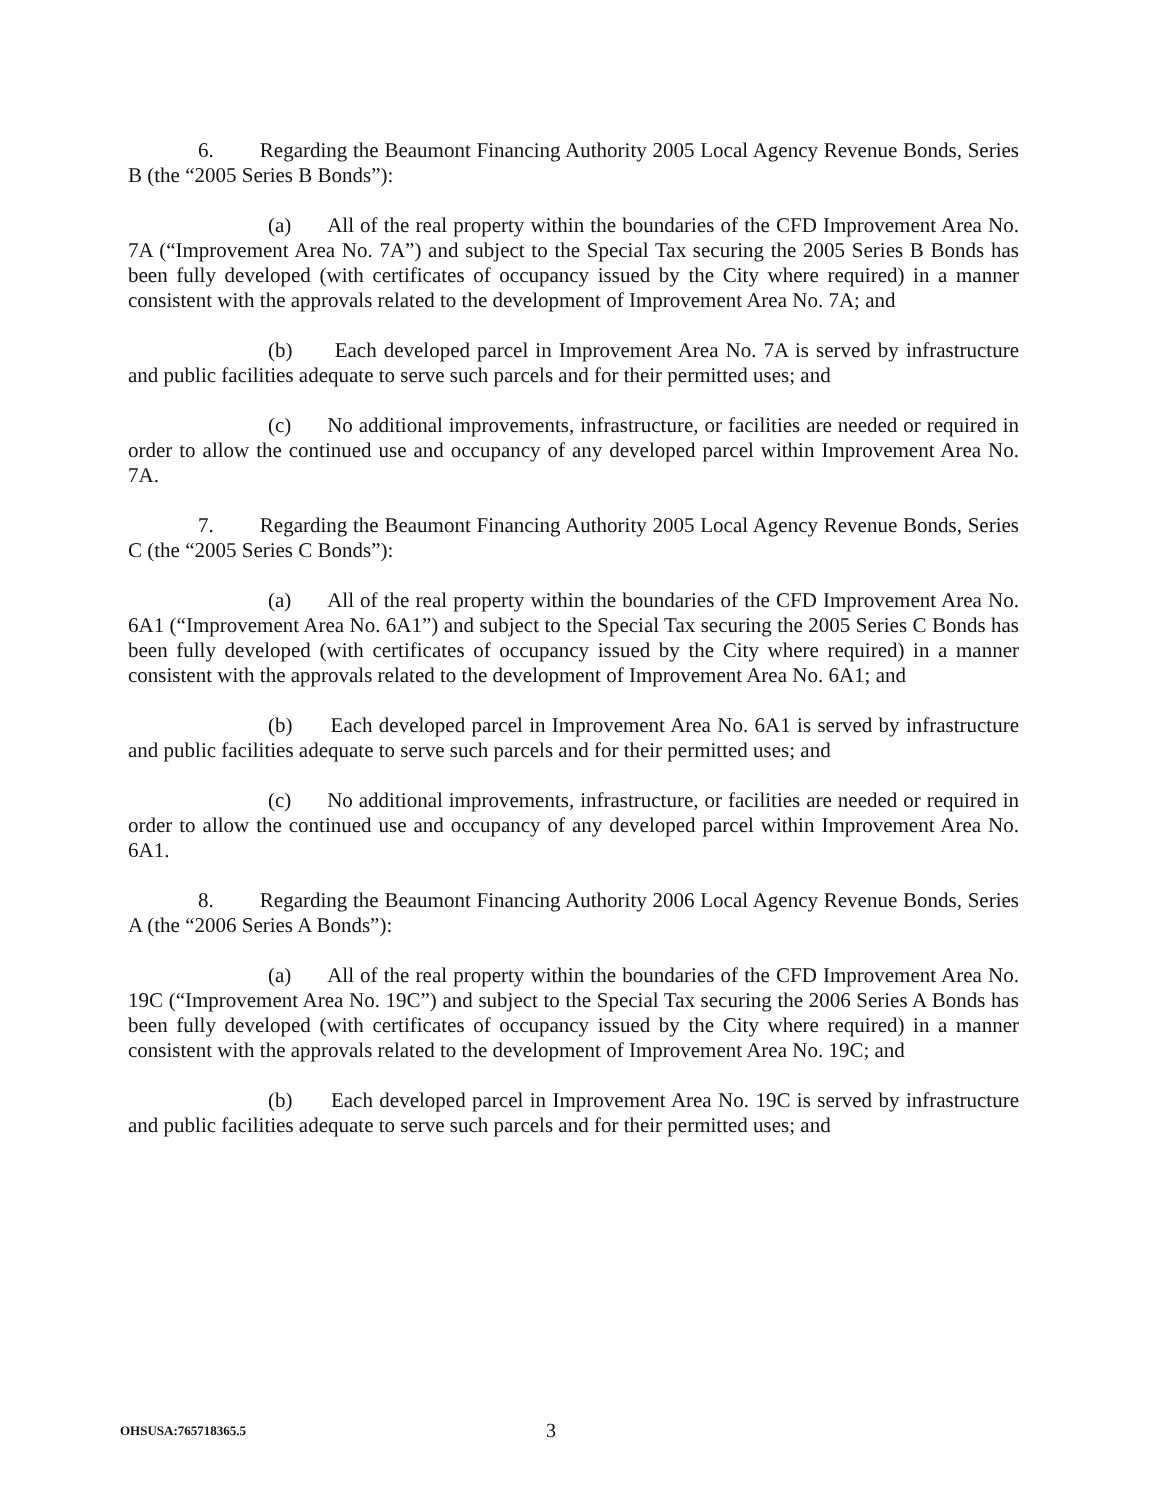6. Regarding the Beaumont Financing Authority 2005 Local Agency Revenue Bonds, Series B (the “2005 Series B Bonds”):
(a) All of the real property within the boundaries of the CFD Improvement Area No. 7A (“Improvement Area No. 7A”) and subject to the Special Tax securing the 2005 Series B Bonds has been fully developed (with certificates of occupancy issued by the City where required) in a manner consistent with the approvals related to the development of Improvement Area No. 7A; and
(b) Each developed parcel in Improvement Area No. 7A is served by infrastructure and public facilities adequate to serve such parcels and for their permitted uses; and
(c) No additional improvements, infrastructure, or facilities are needed or required in order to allow the continued use and occupancy of any developed parcel within Improvement Area No. 7A.
7. Regarding the Beaumont Financing Authority 2005 Local Agency Revenue Bonds, Series C (the “2005 Series C Bonds”):
(a) All of the real property within the boundaries of the CFD Improvement Area No. 6A1 (“Improvement Area No. 6A1”) and subject to the Special Tax securing the 2005 Series C Bonds has been fully developed (with certificates of occupancy issued by the City where required) in a manner consistent with the approvals related to the development of Improvement Area No. 6A1; and
(b) Each developed parcel in Improvement Area No. 6A1 is served by infrastructure and public facilities adequate to serve such parcels and for their permitted uses; and
(c) No additional improvements, infrastructure, or facilities are needed or required in order to allow the continued use and occupancy of any developed parcel within Improvement Area No. 6A1.
8. Regarding the Beaumont Financing Authority 2006 Local Agency Revenue Bonds, Series A (the “2006 Series A Bonds”):
(a) All of the real property within the boundaries of the CFD Improvement Area No. 19C (“Improvement Area No. 19C”) and subject to the Special Tax securing the 2006 Series A Bonds has been fully developed (with certificates of occupancy issued by the City where required) in a manner consistent with the approvals related to the development of Improvement Area No. 19C; and
(b) Each developed parcel in Improvement Area No. 19C is served by infrastructure and public facilities adequate to serve such parcels and for their permitted uses; and
OHSUSA:765718365.5 3